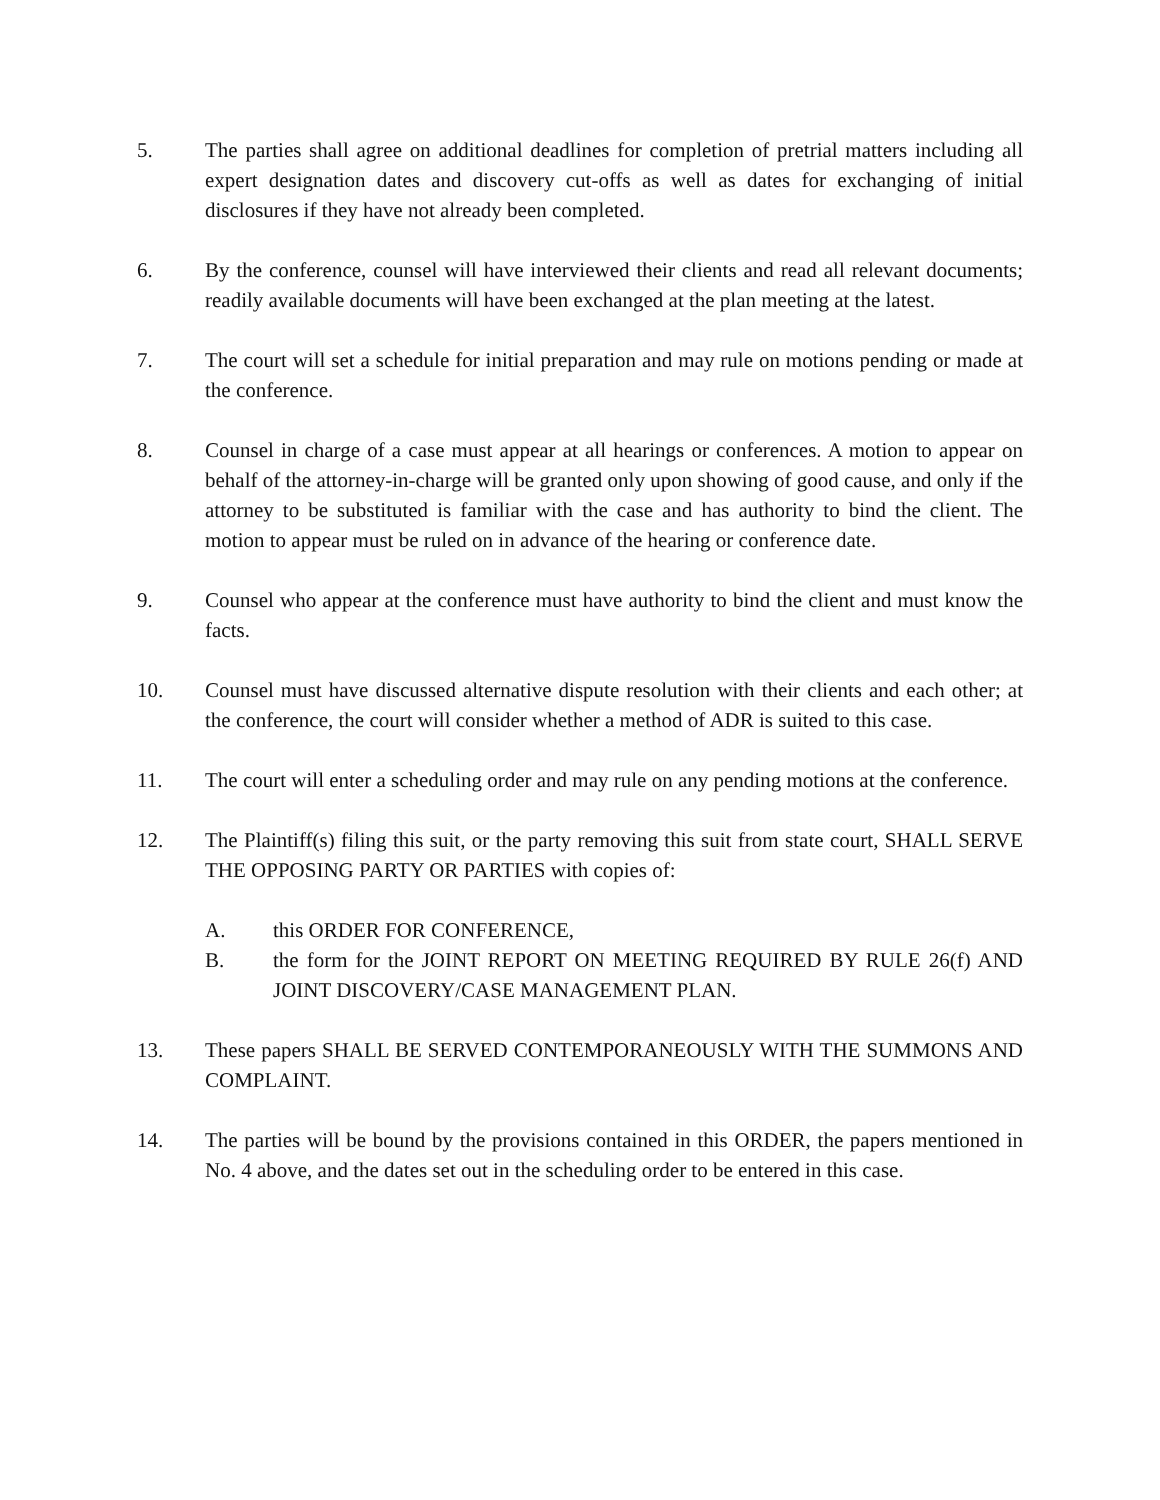5. The parties shall agree on additional deadlines for completion of pretrial matters including all expert designation dates and discovery cut-offs as well as dates for exchanging of initial disclosures if they have not already been completed.
6. By the conference, counsel will have interviewed their clients and read all relevant documents; readily available documents will have been exchanged at the plan meeting at the latest.
7. The court will set a schedule for initial preparation and may rule on motions pending or made at the conference.
8. Counsel in charge of a case must appear at all hearings or conferences. A motion to appear on behalf of the attorney-in-charge will be granted only upon showing of good cause, and only if the attorney to be substituted is familiar with the case and has authority to bind the client. The motion to appear must be ruled on in advance of the hearing or conference date.
9. Counsel who appear at the conference must have authority to bind the client and must know the facts.
10. Counsel must have discussed alternative dispute resolution with their clients and each other; at the conference, the court will consider whether a method of ADR is suited to this case.
11. The court will enter a scheduling order and may rule on any pending motions at the conference.
12. The Plaintiff(s) filing this suit, or the party removing this suit from state court, SHALL SERVE THE OPPOSING PARTY OR PARTIES with copies of:
A. this ORDER FOR CONFERENCE,
B. the form for the JOINT REPORT ON MEETING REQUIRED BY RULE 26(f) AND JOINT DISCOVERY/CASE MANAGEMENT PLAN.
13. These papers SHALL BE SERVED CONTEMPORANEOUSLY WITH THE SUMMONS AND COMPLAINT.
14. The parties will be bound by the provisions contained in this ORDER, the papers mentioned in No. 4 above, and the dates set out in the scheduling order to be entered in this case.